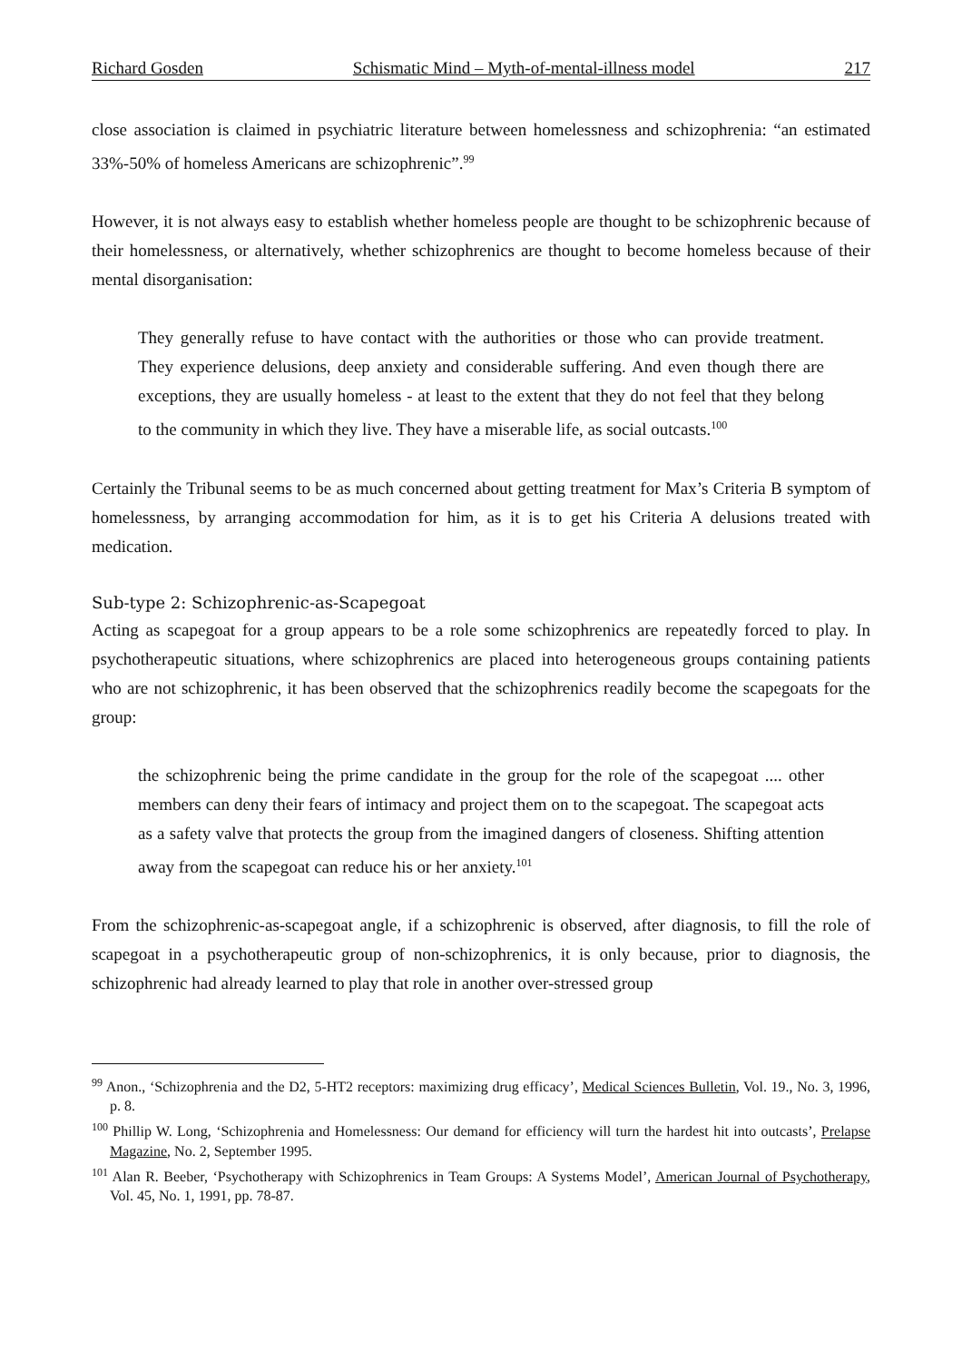Richard Gosden Schismatic Mind – Myth-of-mental-illness model 217
close association is claimed in psychiatric literature between homelessness and schizophrenia: “an estimated 33%-50% of homeless Americans are schizophrenic”.<sup>99</sup>
However, it is not always easy to establish whether homeless people are thought to be schizophrenic because of their homelessness, or alternatively, whether schizophrenics are thought to become homeless because of their mental disorganisation:
They generally refuse to have contact with the authorities or those who can provide treatment. They experience delusions, deep anxiety and considerable suffering. And even though there are exceptions, they are usually homeless - at least to the extent that they do not feel that they belong to the community in which they live. They have a miserable life, as social outcasts.<sup>100</sup>
Certainly the Tribunal seems to be as much concerned about getting treatment for Max’s Criteria B symptom of homelessness, by arranging accommodation for him, as it is to get his Criteria A delusions treated with medication.
Sub-type 2: Schizophrenic-as-Scapegoat
Acting as scapegoat for a group appears to be a role some schizophrenics are repeatedly forced to play. In psychotherapeutic situations, where schizophrenics are placed into heterogeneous groups containing patients who are not schizophrenic, it has been observed that the schizophrenics readily become the scapegoats for the group:
the schizophrenic being the prime candidate in the group for the role of the scapegoat .... other members can deny their fears of intimacy and project them on to the scapegoat. The scapegoat acts as a safety valve that protects the group from the imagined dangers of closeness. Shifting attention away from the scapegoat can reduce his or her anxiety.<sup>101</sup>
From the schizophrenic-as-scapegoat angle, if a schizophrenic is observed, after diagnosis, to fill the role of scapegoat in a psychotherapeutic group of non-schizophrenics, it is only because, prior to diagnosis, the schizophrenic had already learned to play that role in another over-stressed group
<sup>99</sup> Anon., ‘Schizophrenia and the D2, 5-HT2 receptors: maximizing drug efficacy’, Medical Sciences Bulletin, Vol. 19., No. 3, 1996, p. 8.
<sup>100</sup> Phillip W. Long, ‘Schizophrenia and Homelessness: Our demand for efficiency will turn the hardest hit into outcasts’, Prelapse Magazine, No. 2, September 1995.
<sup>101</sup> Alan R. Beeber, ‘Psychotherapy with Schizophrenics in Team Groups: A Systems Model’, American Journal of Psychotherapy, Vol. 45, No. 1, 1991, pp. 78-87.